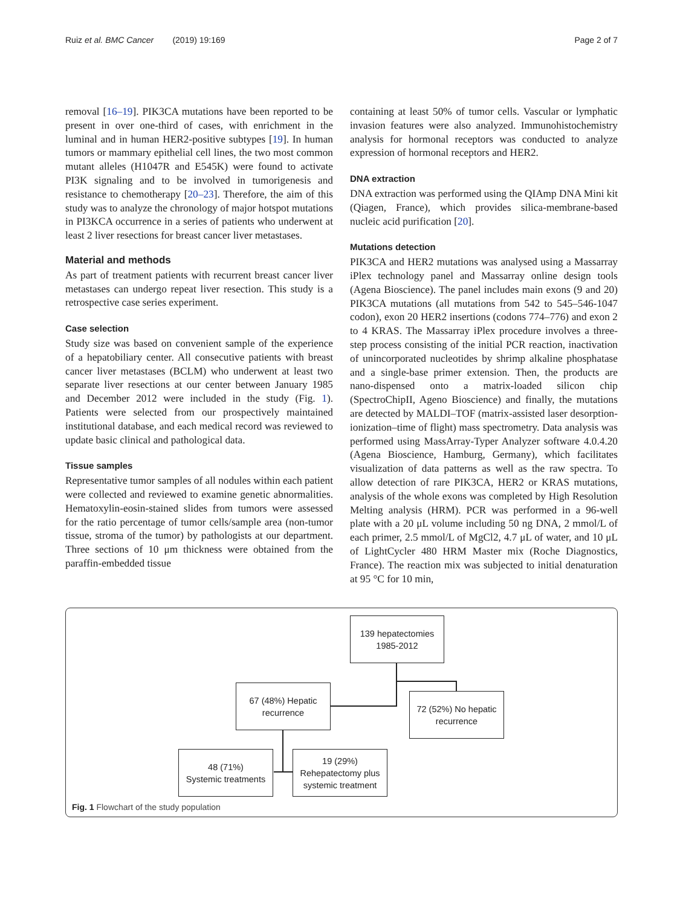Ruiz et al. BMC Cancer (2019) 19:169 Page 2 of 7
removal [16–19]. PIK3CA mutations have been reported to be present in over one-third of cases, with enrichment in the luminal and in human HER2-positive subtypes [19]. In human tumors or mammary epithelial cell lines, the two most common mutant alleles (H1047R and E545K) were found to activate PI3K signaling and to be involved in tumorigenesis and resistance to chemotherapy [20–23]. Therefore, the aim of this study was to analyze the chronology of major hotspot mutations in PI3KCA occurrence in a series of patients who underwent at least 2 liver resections for breast cancer liver metastases.
Material and methods
As part of treatment patients with recurrent breast cancer liver metastases can undergo repeat liver resection. This study is a retrospective case series experiment.
Case selection
Study size was based on convenient sample of the experience of a hepatobiliary center. All consecutive patients with breast cancer liver metastases (BCLM) who underwent at least two separate liver resections at our center between January 1985 and December 2012 were included in the study (Fig. 1). Patients were selected from our prospectively maintained institutional database, and each medical record was reviewed to update basic clinical and pathological data.
Tissue samples
Representative tumor samples of all nodules within each patient were collected and reviewed to examine genetic abnormalities. Hematoxylin-eosin-stained slides from tumors were assessed for the ratio percentage of tumor cells/sample area (non-tumor tissue, stroma of the tumor) by pathologists at our department. Three sections of 10 μm thickness were obtained from the paraffin-embedded tissue
containing at least 50% of tumor cells. Vascular or lymphatic invasion features were also analyzed. Immunohistochemistry analysis for hormonal receptors was conducted to analyze expression of hormonal receptors and HER2.
DNA extraction
DNA extraction was performed using the QIAmp DNA Mini kit (Qiagen, France), which provides silica-membrane-based nucleic acid purification [20].
Mutations detection
PIK3CA and HER2 mutations was analysed using a Massarray iPlex technology panel and Massarray online design tools (Agena Bioscience). The panel includes main exons (9 and 20) PIK3CA mutations (all mutations from 542 to 545–546-1047 codon), exon 20 HER2 insertions (codons 774–776) and exon 2 to 4 KRAS. The Massarray iPlex procedure involves a three-step process consisting of the initial PCR reaction, inactivation of unincorporated nucleotides by shrimp alkaline phosphatase and a single-base primer extension. Then, the products are nano-dispensed onto a matrix-loaded silicon chip (SpectroChipII, Ageno Bioscience) and finally, the mutations are detected by MALDI–TOF (matrix-assisted laser desorption-ionization–time of flight) mass spectrometry. Data analysis was performed using MassArray-Typer Analyzer software 4.0.4.20 (Agena Bioscience, Hamburg, Germany), which facilitates visualization of data patterns as well as the raw spectra. To allow detection of rare PIK3CA, HER2 or KRAS mutations, analysis of the whole exons was completed by High Resolution Melting analysis (HRM). PCR was performed in a 96-well plate with a 20 μL volume including 50 ng DNA, 2 mmol/L of each primer, 2.5 mmol/L of MgCl2, 4.7 μL of water, and 10 μL of LightCycler 480 HRM Master mix (Roche Diagnostics, France). The reaction mix was subjected to initial denaturation at 95 °C for 10 min,
139 hepatectomies
1985-2012
67 (48%) Hepatic
recurrence
72 (52%) No hepatic
recurrence
48 (71%)
Systemic treatments
19 (29%)
Rehepatectomy plus
systemic treatment
Fig. 1 Flowchart of the study population